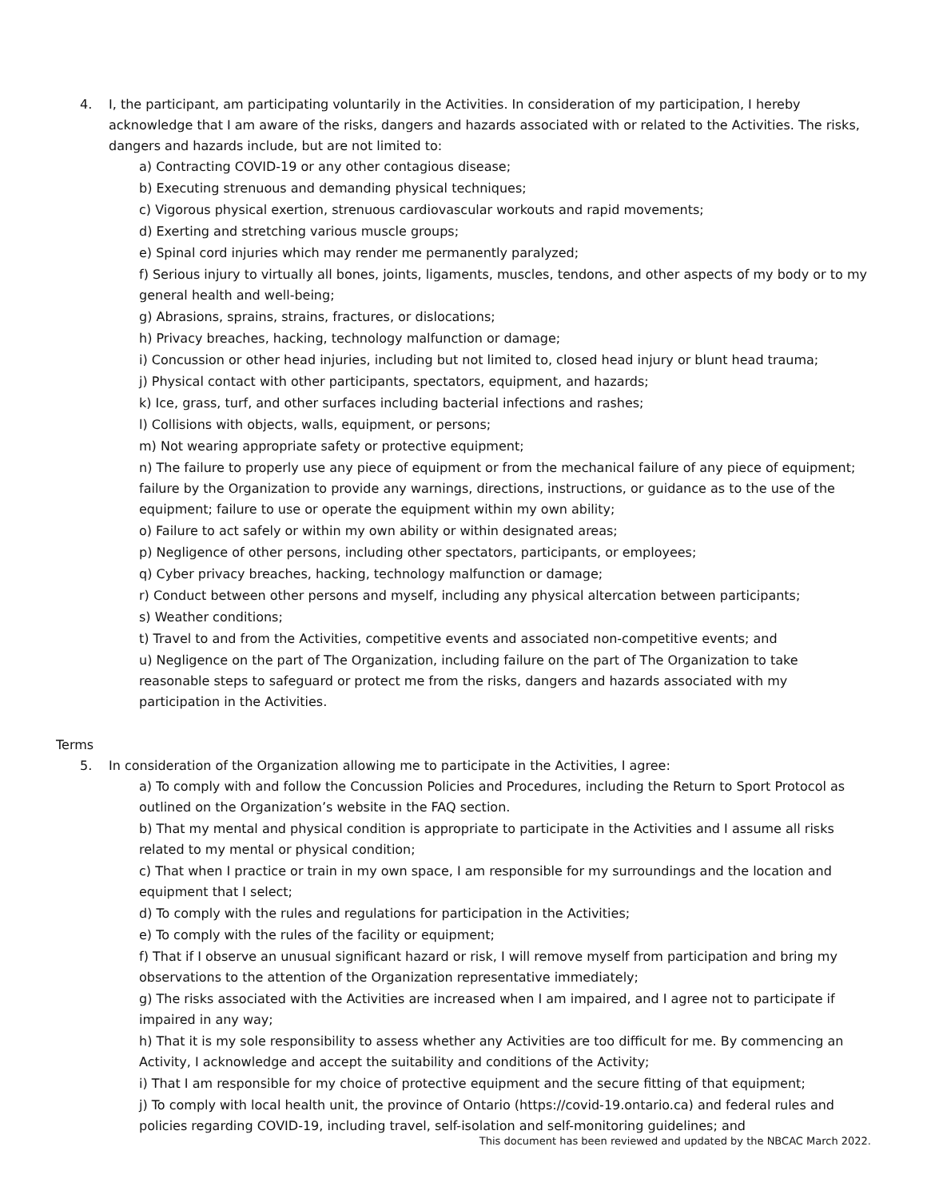4. I, the participant, am participating voluntarily in the Activities. In consideration of my participation, I hereby acknowledge that I am aware of the risks, dangers and hazards associated with or related to the Activities. The risks, dangers and hazards include, but are not limited to:
a) Contracting COVID-19 or any other contagious disease;
b) Executing strenuous and demanding physical techniques;
c) Vigorous physical exertion, strenuous cardiovascular workouts and rapid movements;
d) Exerting and stretching various muscle groups;
e) Spinal cord injuries which may render me permanently paralyzed;
f) Serious injury to virtually all bones, joints, ligaments, muscles, tendons, and other aspects of my body or to my general health and well-being;
g) Abrasions, sprains, strains, fractures, or dislocations;
h) Privacy breaches, hacking, technology malfunction or damage;
i) Concussion or other head injuries, including but not limited to, closed head injury or blunt head trauma;
j) Physical contact with other participants, spectators, equipment, and hazards;
k) Ice, grass, turf, and other surfaces including bacterial infections and rashes;
l) Collisions with objects, walls, equipment, or persons;
m) Not wearing appropriate safety or protective equipment;
n) The failure to properly use any piece of equipment or from the mechanical failure of any piece of equipment; failure by the Organization to provide any warnings, directions, instructions, or guidance as to the use of the equipment; failure to use or operate the equipment within my own ability;
o) Failure to act safely or within my own ability or within designated areas;
p) Negligence of other persons, including other spectators, participants, or employees;
q) Cyber privacy breaches, hacking, technology malfunction or damage;
r) Conduct between other persons and myself, including any physical altercation between participants;
s) Weather conditions;
t) Travel to and from the Activities, competitive events and associated non-competitive events; and
u) Negligence on the part of The Organization, including failure on the part of The Organization to take reasonable steps to safeguard or protect me from the risks, dangers and hazards associated with my participation in the Activities.
Terms
5. In consideration of the Organization allowing me to participate in the Activities, I agree:
a) To comply with and follow the Concussion Policies and Procedures, including the Return to Sport Protocol as outlined on the Organization’s website in the FAQ section.
b) That my mental and physical condition is appropriate to participate in the Activities and I assume all risks related to my mental or physical condition;
c) That when I practice or train in my own space, I am responsible for my surroundings and the location and equipment that I select;
d) To comply with the rules and regulations for participation in the Activities;
e) To comply with the rules of the facility or equipment;
f) That if I observe an unusual significant hazard or risk, I will remove myself from participation and bring my observations to the attention of the Organization representative immediately;
g) The risks associated with the Activities are increased when I am impaired, and I agree not to participate if impaired in any way;
h) That it is my sole responsibility to assess whether any Activities are too difficult for me. By commencing an Activity, I acknowledge and accept the suitability and conditions of the Activity;
i) That I am responsible for my choice of protective equipment and the secure fitting of that equipment;
j) To comply with local health unit, the province of Ontario (https://covid-19.ontario.ca) and federal rules and policies regarding COVID-19, including travel, self-isolation and self-monitoring guidelines; and
This document has been reviewed and updated by the NBCAC March 2022.